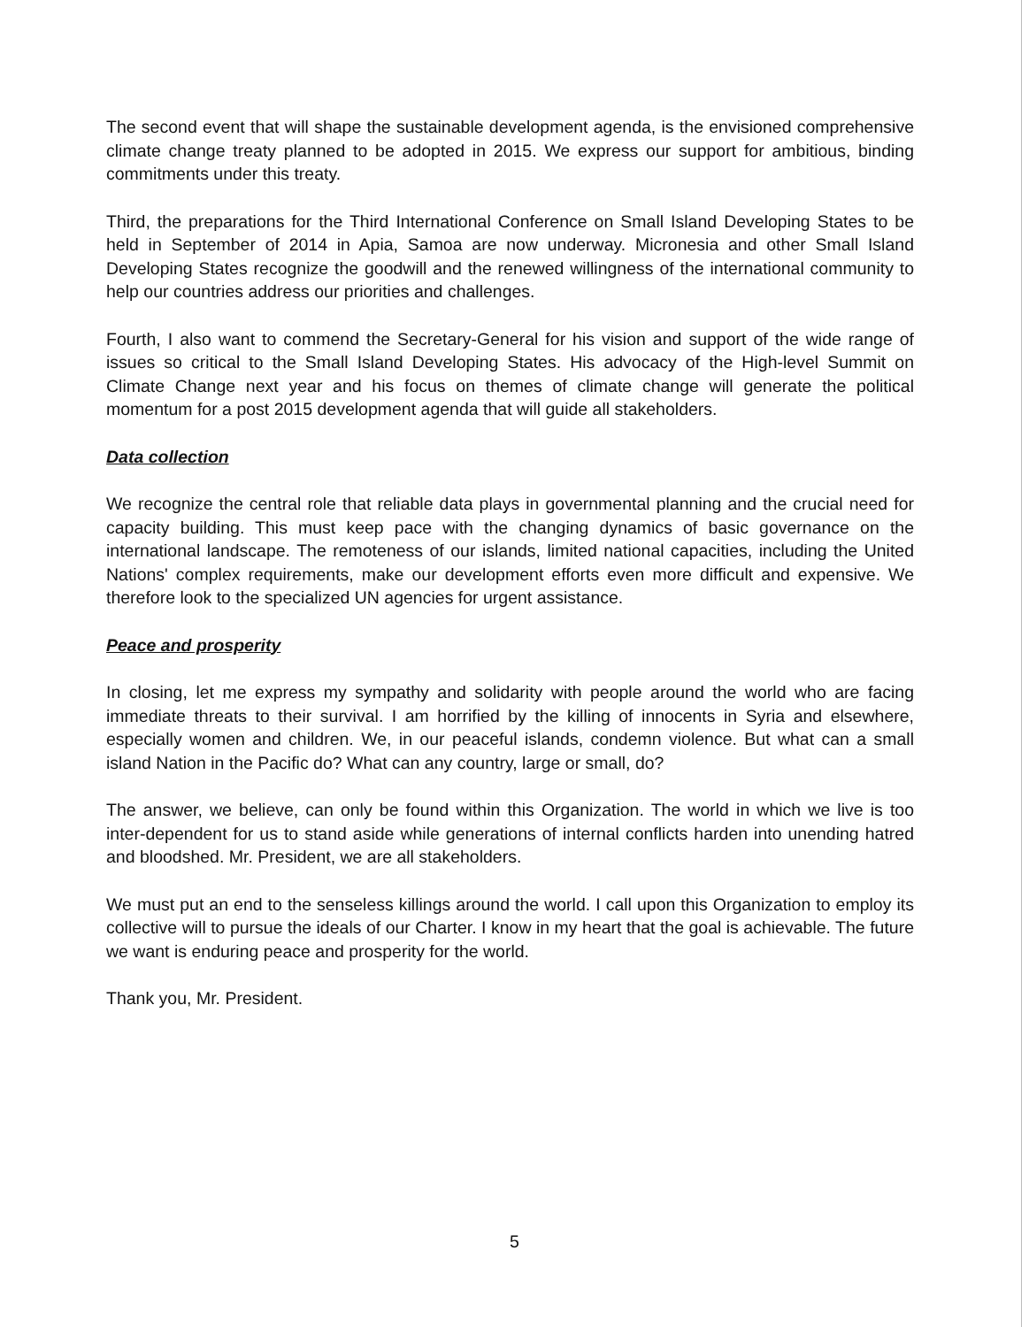The second event that will shape the sustainable development agenda, is the envisioned comprehensive climate change treaty planned to be adopted in 2015. We express our support for ambitious, binding commitments under this treaty.
Third, the preparations for the Third International Conference on Small Island Developing States to be held in September of 2014 in Apia, Samoa are now underway. Micronesia and other Small Island Developing States recognize the goodwill and the renewed willingness of the international community to help our countries address our priorities and challenges.
Fourth, I also want to commend the Secretary-General for his vision and support of the wide range of issues so critical to the Small Island Developing States. His advocacy of the High-level Summit on Climate Change next year and his focus on themes of climate change will generate the political momentum for a post 2015 development agenda that will guide all stakeholders.
Data collection
We recognize the central role that reliable data plays in governmental planning and the crucial need for capacity building. This must keep pace with the changing dynamics of basic governance on the international landscape. The remoteness of our islands, limited national capacities, including the United Nations' complex requirements, make our development efforts even more difficult and expensive. We therefore look to the specialized UN agencies for urgent assistance.
Peace and prosperity
In closing, let me express my sympathy and solidarity with people around the world who are facing immediate threats to their survival. I am horrified by the killing of innocents in Syria and elsewhere, especially women and children. We, in our peaceful islands, condemn violence. But what can a small island Nation in the Pacific do? What can any country, large or small, do?
The answer, we believe, can only be found within this Organization. The world in which we live is too inter-dependent for us to stand aside while generations of internal conflicts harden into unending hatred and bloodshed. Mr. President, we are all stakeholders.
We must put an end to the senseless killings around the world. I call upon this Organization to employ its collective will to pursue the ideals of our Charter. I know in my heart that the goal is achievable. The future we want is enduring peace and prosperity for the world.
Thank you, Mr. President.
5